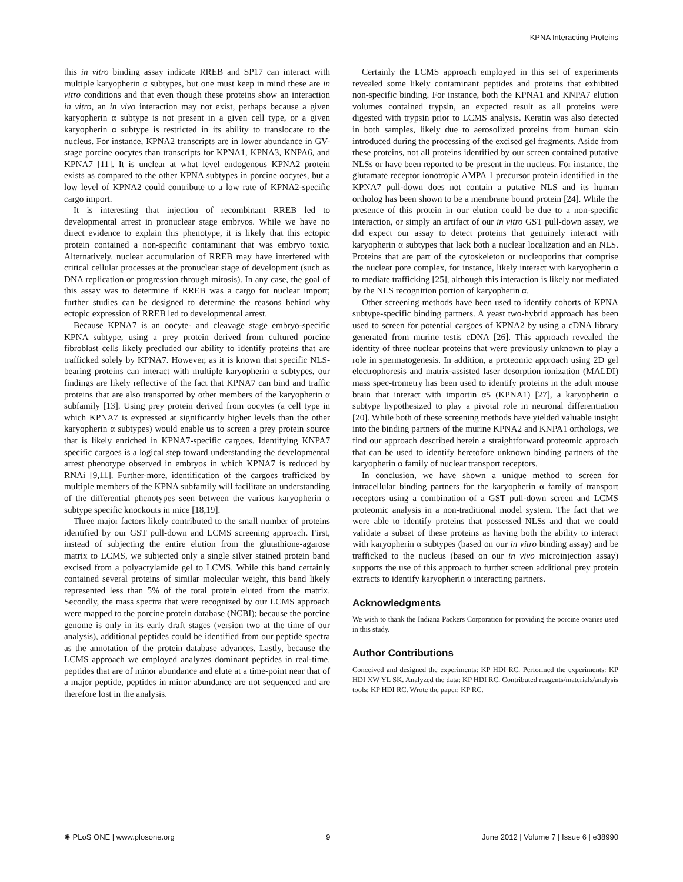KPNA Interacting Proteins
this in vitro binding assay indicate RREB and SP17 can interact with multiple karyopherin α subtypes, but one must keep in mind these are in vitro conditions and that even though these proteins show an interaction in vitro, an in vivo interaction may not exist, perhaps because a given karyopherin α subtype is not present in a given cell type, or a given karyopherin α subtype is restricted in its ability to translocate to the nucleus. For instance, KPNA2 transcripts are in lower abundance in GV-stage porcine oocytes than transcripts for KPNA1, KPNA3, KNPA6, and KPNA7 [11]. It is unclear at what level endogenous KPNA2 protein exists as compared to the other KPNA subtypes in porcine oocytes, but a low level of KPNA2 could contribute to a low rate of KPNA2-specific cargo import.
It is interesting that injection of recombinant RREB led to developmental arrest in pronuclear stage embryos. While we have no direct evidence to explain this phenotype, it is likely that this ectopic protein contained a non-specific contaminant that was embryo toxic. Alternatively, nuclear accumulation of RREB may have interfered with critical cellular processes at the pronuclear stage of development (such as DNA replication or progression through mitosis). In any case, the goal of this assay was to determine if RREB was a cargo for nuclear import; further studies can be designed to determine the reasons behind why ectopic expression of RREB led to developmental arrest.
Because KPNA7 is an oocyte- and cleavage stage embryo-specific KPNA subtype, using a prey protein derived from cultured porcine fibroblast cells likely precluded our ability to identify proteins that are trafficked solely by KPNA7. However, as it is known that specific NLS-bearing proteins can interact with multiple karyopherin α subtypes, our findings are likely reflective of the fact that KPNA7 can bind and traffic proteins that are also transported by other members of the karyopherin α subfamily [13]. Using prey protein derived from oocytes (a cell type in which KPNA7 is expressed at significantly higher levels than the other karyopherin α subtypes) would enable us to screen a prey protein source that is likely enriched in KPNA7-specific cargoes. Identifying KNPA7 specific cargoes is a logical step toward understanding the developmental arrest phenotype observed in embryos in which KPNA7 is reduced by RNAi [9,11]. Further-more, identification of the cargoes trafficked by multiple members of the KPNA subfamily will facilitate an understanding of the differential phenotypes seen between the various karyopherin α subtype specific knockouts in mice [18,19].
Three major factors likely contributed to the small number of proteins identified by our GST pull-down and LCMS screening approach. First, instead of subjecting the entire elution from the glutathione-agarose matrix to LCMS, we subjected only a single silver stained protein band excised from a polyacrylamide gel to LCMS. While this band certainly contained several proteins of similar molecular weight, this band likely represented less than 5% of the total protein eluted from the matrix. Secondly, the mass spectra that were recognized by our LCMS approach were mapped to the porcine protein database (NCBI); because the porcine genome is only in its early draft stages (version two at the time of our analysis), additional peptides could be identified from our peptide spectra as the annotation of the protein database advances. Lastly, because the LCMS approach we employed analyzes dominant peptides in real-time, peptides that are of minor abundance and elute at a time-point near that of a major peptide, peptides in minor abundance are not sequenced and are therefore lost in the analysis.
Certainly the LCMS approach employed in this set of experiments revealed some likely contaminant peptides and proteins that exhibited non-specific binding. For instance, both the KPNA1 and KNPA7 elution volumes contained trypsin, an expected result as all proteins were digested with trypsin prior to LCMS analysis. Keratin was also detected in both samples, likely due to aerosolized proteins from human skin introduced during the processing of the excised gel fragments. Aside from these proteins, not all proteins identified by our screen contained putative NLSs or have been reported to be present in the nucleus. For instance, the glutamate receptor ionotropic AMPA 1 precursor protein identified in the KPNA7 pull-down does not contain a putative NLS and its human ortholog has been shown to be a membrane bound protein [24]. While the presence of this protein in our elution could be due to a non-specific interaction, or simply an artifact of our in vitro GST pull-down assay, we did expect our assay to detect proteins that genuinely interact with karyopherin α subtypes that lack both a nuclear localization and an NLS. Proteins that are part of the cytoskeleton or nucleoporins that comprise the nuclear pore complex, for instance, likely interact with karyopherin α to mediate trafficking [25], although this interaction is likely not mediated by the NLS recognition portion of karyopherin α.
Other screening methods have been used to identify cohorts of KPNA subtype-specific binding partners. A yeast two-hybrid approach has been used to screen for potential cargoes of KPNA2 by using a cDNA library generated from murine testis cDNA [26]. This approach revealed the identity of three nuclear proteins that were previously unknown to play a role in spermatogenesis. In addition, a proteomic approach using 2D gel electrophoresis and matrix-assisted laser desorption ionization (MALDI) mass spec-trometry has been used to identify proteins in the adult mouse brain that interact with importin α5 (KPNA1) [27], a karyopherin α subtype hypothesized to play a pivotal role in neuronal differentiation [20]. While both of these screening methods have yielded valuable insight into the binding partners of the murine KPNA2 and KNPA1 orthologs, we find our approach described herein a straightforward proteomic approach that can be used to identify heretofore unknown binding partners of the karyopherin α family of nuclear transport receptors.
In conclusion, we have shown a unique method to screen for intracellular binding partners for the karyopherin α family of transport receptors using a combination of a GST pull-down screen and LCMS proteomic analysis in a non-traditional model system. The fact that we were able to identify proteins that possessed NLSs and that we could validate a subset of these proteins as having both the ability to interact with karyopherin α subtypes (based on our in vitro binding assay) and be trafficked to the nucleus (based on our in vivo microinjection assay) supports the use of this approach to further screen additional prey protein extracts to identify karyopherin α interacting partners.
Acknowledgments
We wish to thank the Indiana Packers Corporation for providing the porcine ovaries used in this study.
Author Contributions
Conceived and designed the experiments: KP HDI RC. Performed the experiments: KP HDI XW YL SK. Analyzed the data: KP HDI RC. Contributed reagents/materials/analysis tools: KP HDI RC. Wrote the paper: KP RC.
✺ PLoS ONE | www.plosone.org 9 June 2012 | Volume 7 | Issue 6 | e38990